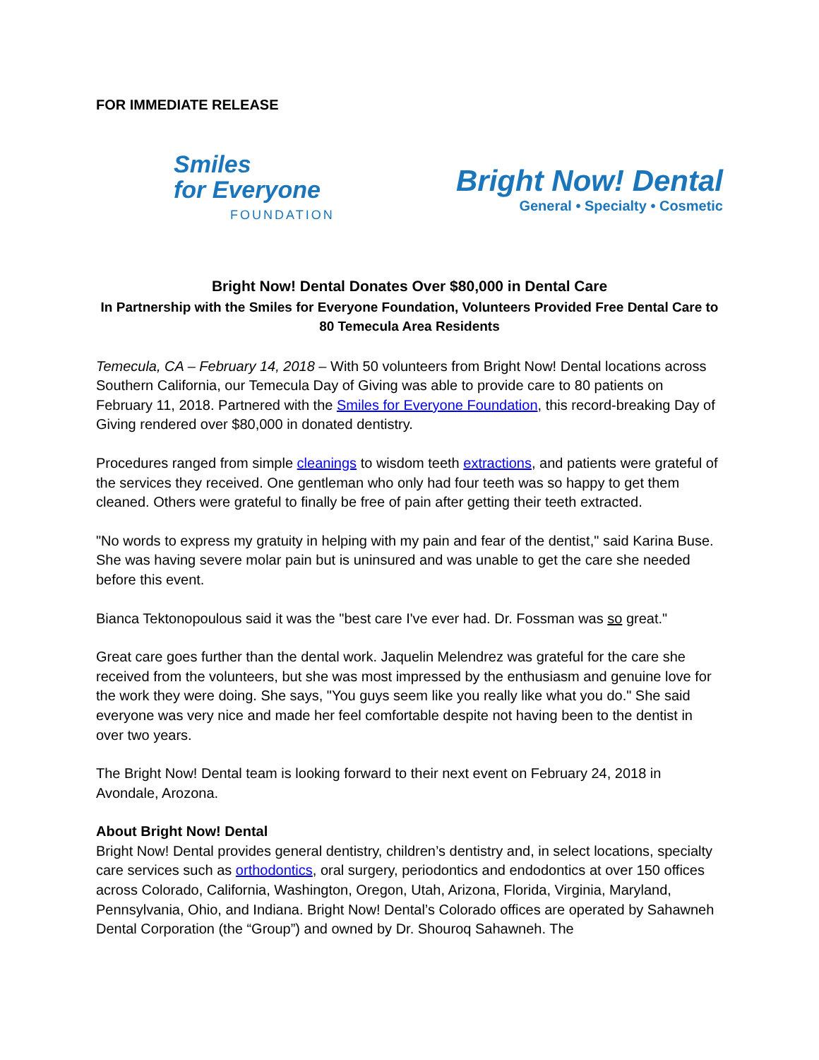FOR IMMEDIATE RELEASE
Smiles
for Everyone
FOUNDATION
Bright Now! Dental
General • Specialty • Cosmetic
Bright Now! Dental Donates Over $80,000 in Dental Care
In Partnership with the Smiles for Everyone Foundation, Volunteers Provided Free Dental Care to 80 Temecula Area Residents
Temecula, CA – February 14, 2018 – With 50 volunteers from Bright Now! Dental locations across Southern California, our Temecula Day of Giving was able to provide care to 80 patients on February 11, 2018. Partnered with the Smiles for Everyone Foundation, this record-breaking Day of Giving rendered over $80,000 in donated dentistry.
Procedures ranged from simple cleanings to wisdom teeth extractions, and patients were grateful of the services they received. One gentleman who only had four teeth was so happy to get them cleaned. Others were grateful to finally be free of pain after getting their teeth extracted.
"No words to express my gratuity in helping with my pain and fear of the dentist," said Karina Buse. She was having severe molar pain but is uninsured and was unable to get the care she needed before this event.
Bianca Tektonopoulous said it was the "best care I've ever had. Dr. Fossman was so great."
Great care goes further than the dental work. Jaquelin Melendrez was grateful for the care she received from the volunteers, but she was most impressed by the enthusiasm and genuine love for the work they were doing. She says, "You guys seem like you really like what you do." She said everyone was very nice and made her feel comfortable despite not having been to the dentist in over two years.
The Bright Now! Dental team is looking forward to their next event on February 24, 2018 in Avondale, Arozona.
About Bright Now! Dental
Bright Now! Dental provides general dentistry, children’s dentistry and, in select locations, specialty care services such as orthodontics, oral surgery, periodontics and endodontics at over 150 offices across Colorado, California, Washington, Oregon, Utah, Arizona, Florida, Virginia, Maryland, Pennsylvania, Ohio, and Indiana. Bright Now! Dental’s Colorado offices are operated by Sahawneh Dental Corporation (the “Group”) and owned by Dr. Shouroq Sahawneh. The